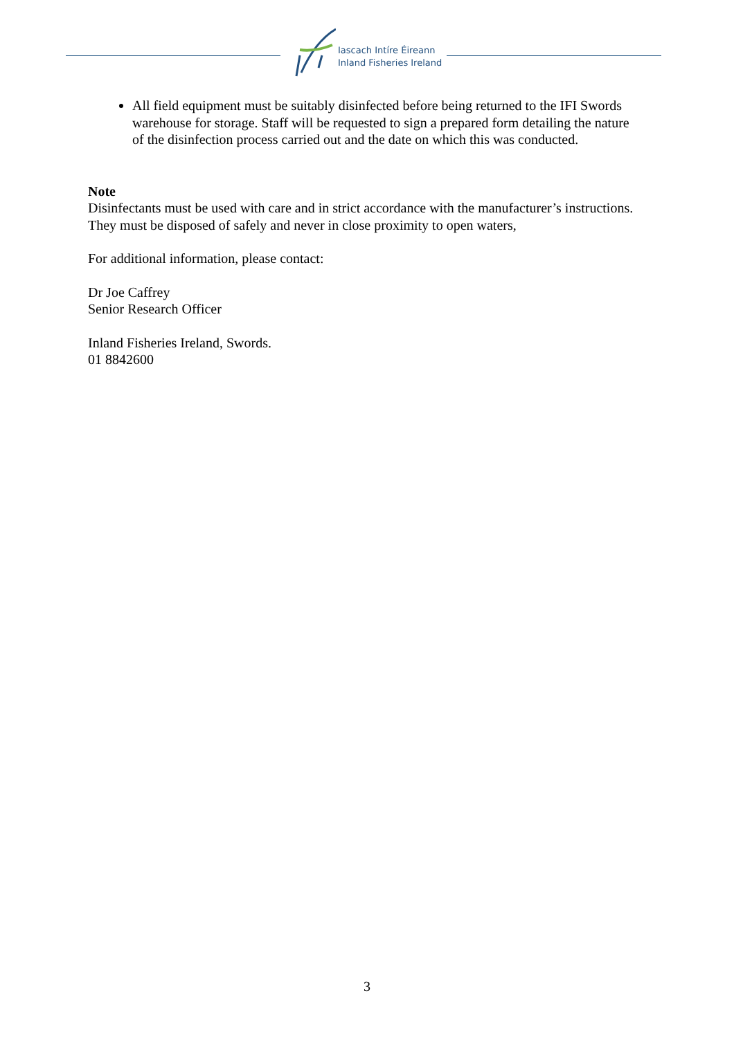Iascach Intíre Éireann
Inland Fisheries Ireland
All field equipment must be suitably disinfected before being returned to the IFI Swords warehouse for storage. Staff will be requested to sign a prepared form detailing the nature of the disinfection process carried out and the date on which this was conducted.
Note
Disinfectants must be used with care and in strict accordance with the manufacturer’s instructions. They must be disposed of safely and never in close proximity to open waters,
For additional information, please contact:
Dr Joe Caffrey
Senior Research Officer
Inland Fisheries Ireland, Swords.
01 8842600
3